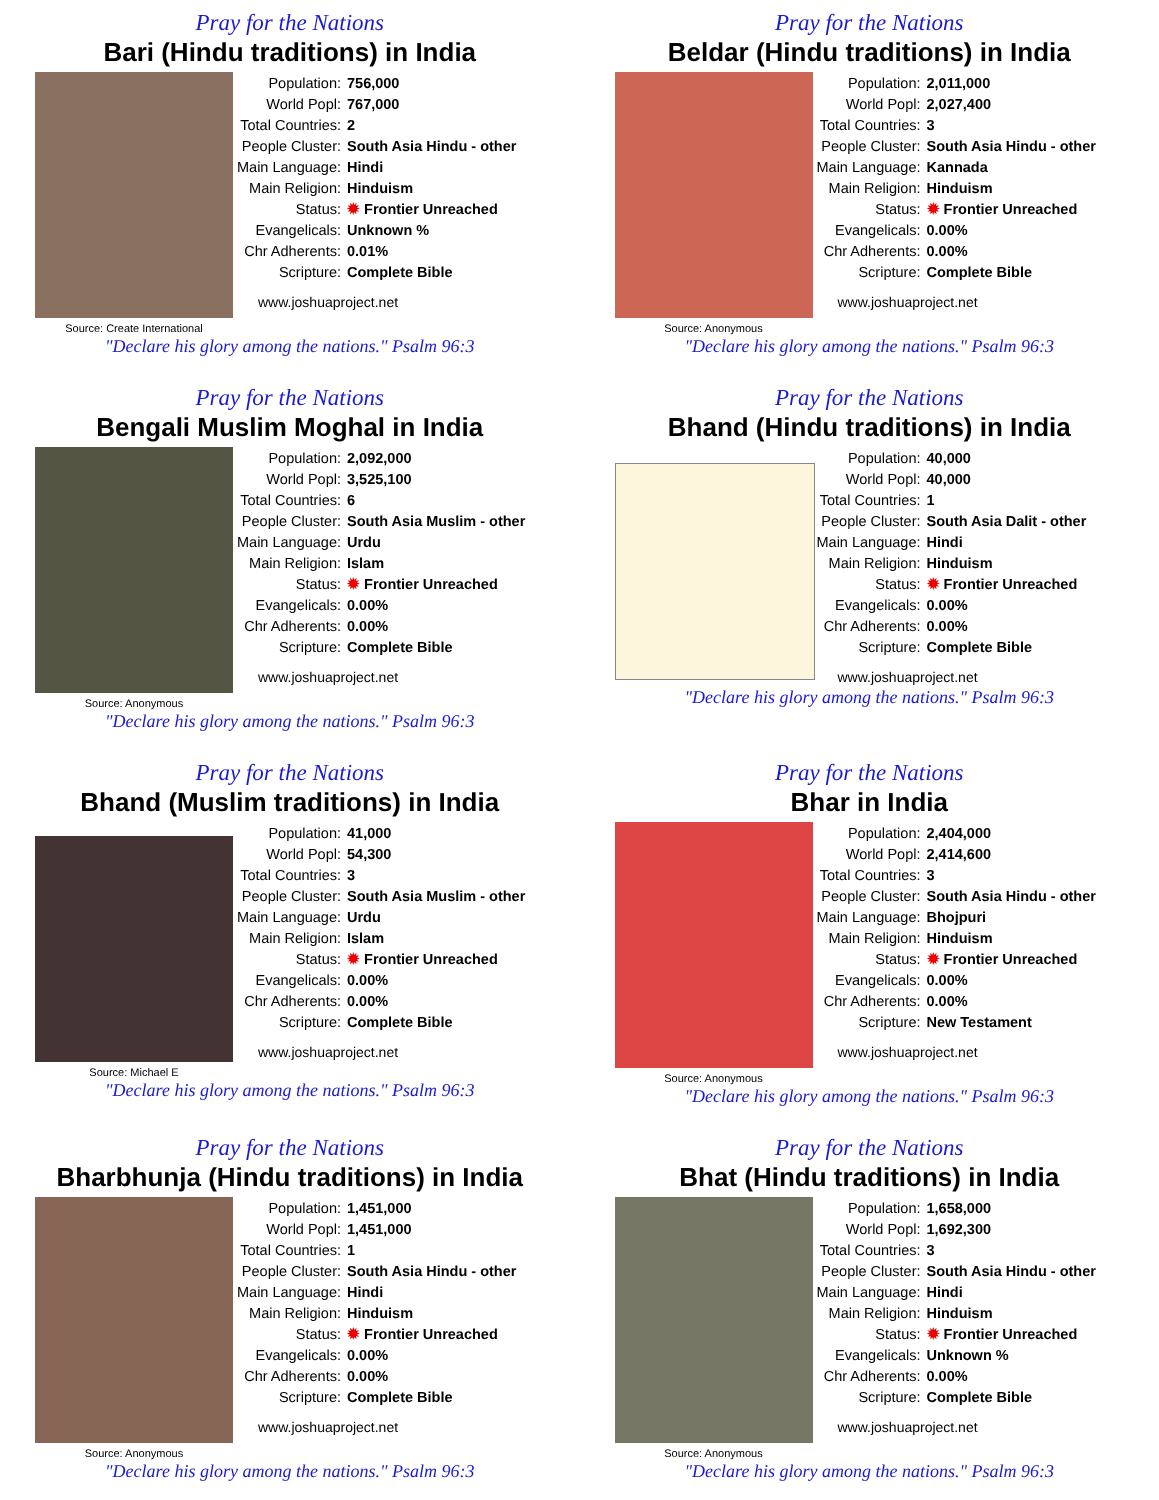Pray for the Nations
Bari (Hindu traditions) in India
Source: Create International
| Population: | 756,000 |
| World Popl: | 767,000 |
| Total Countries: | 2 |
| People Cluster: | South Asia Hindu - other |
| Main Language: | Hindi |
| Main Religion: | Hinduism |
| Status: | ✹ Frontier Unreached |
| Evangelicals: | Unknown % |
| Chr Adherents: | 0.01% |
| Scripture: | Complete Bible |
www.joshuaproject.net
"Declare his glory among the nations." Psalm 96:3
Pray for the Nations
Beldar (Hindu traditions) in India
Source: Anonymous
| Population: | 2,011,000 |
| World Popl: | 2,027,400 |
| Total Countries: | 3 |
| People Cluster: | South Asia Hindu - other |
| Main Language: | Kannada |
| Main Religion: | Hinduism |
| Status: | ✹ Frontier Unreached |
| Evangelicals: | 0.00% |
| Chr Adherents: | 0.00% |
| Scripture: | Complete Bible |
www.joshuaproject.net
"Declare his glory among the nations." Psalm 96:3
Pray for the Nations
Bengali Muslim Moghal in India
Source: Anonymous
| Population: | 2,092,000 |
| World Popl: | 3,525,100 |
| Total Countries: | 6 |
| People Cluster: | South Asia Muslim - other |
| Main Language: | Urdu |
| Main Religion: | Islam |
| Status: | ✹ Frontier Unreached |
| Evangelicals: | 0.00% |
| Chr Adherents: | 0.00% |
| Scripture: | Complete Bible |
www.joshuaproject.net
"Declare his glory among the nations." Psalm 96:3
Pray for the Nations
Bhand (Hindu traditions) in India
| Population: | 40,000 |
| World Popl: | 40,000 |
| Total Countries: | 1 |
| People Cluster: | South Asia Dalit - other |
| Main Language: | Hindi |
| Main Religion: | Hinduism |
| Status: | ✹ Frontier Unreached |
| Evangelicals: | 0.00% |
| Chr Adherents: | 0.00% |
| Scripture: | Complete Bible |
www.joshuaproject.net
"Declare his glory among the nations." Psalm 96:3
Pray for the Nations
Bhand (Muslim traditions) in India
Source: Michael E
| Population: | 41,000 |
| World Popl: | 54,300 |
| Total Countries: | 3 |
| People Cluster: | South Asia Muslim - other |
| Main Language: | Urdu |
| Main Religion: | Islam |
| Status: | ✹ Frontier Unreached |
| Evangelicals: | 0.00% |
| Chr Adherents: | 0.00% |
| Scripture: | Complete Bible |
www.joshuaproject.net
"Declare his glory among the nations." Psalm 96:3
Pray for the Nations
Bhar in India
Source: Anonymous
| Population: | 2,404,000 |
| World Popl: | 2,414,600 |
| Total Countries: | 3 |
| People Cluster: | South Asia Hindu - other |
| Main Language: | Bhojpuri |
| Main Religion: | Hinduism |
| Status: | ✹ Frontier Unreached |
| Evangelicals: | 0.00% |
| Chr Adherents: | 0.00% |
| Scripture: | New Testament |
www.joshuaproject.net
"Declare his glory among the nations." Psalm 96:3
Pray for the Nations
Bharbhunja (Hindu traditions) in India
Source: Anonymous
| Population: | 1,451,000 |
| World Popl: | 1,451,000 |
| Total Countries: | 1 |
| People Cluster: | South Asia Hindu - other |
| Main Language: | Hindi |
| Main Religion: | Hinduism |
| Status: | ✹ Frontier Unreached |
| Evangelicals: | 0.00% |
| Chr Adherents: | 0.00% |
| Scripture: | Complete Bible |
www.joshuaproject.net
"Declare his glory among the nations." Psalm 96:3
Pray for the Nations
Bhat (Hindu traditions) in India
Source: Anonymous
| Population: | 1,658,000 |
| World Popl: | 1,692,300 |
| Total Countries: | 3 |
| People Cluster: | South Asia Hindu - other |
| Main Language: | Hindi |
| Main Religion: | Hinduism |
| Status: | ✹ Frontier Unreached |
| Evangelicals: | Unknown % |
| Chr Adherents: | 0.00% |
| Scripture: | Complete Bible |
www.joshuaproject.net
"Declare his glory among the nations." Psalm 96:3